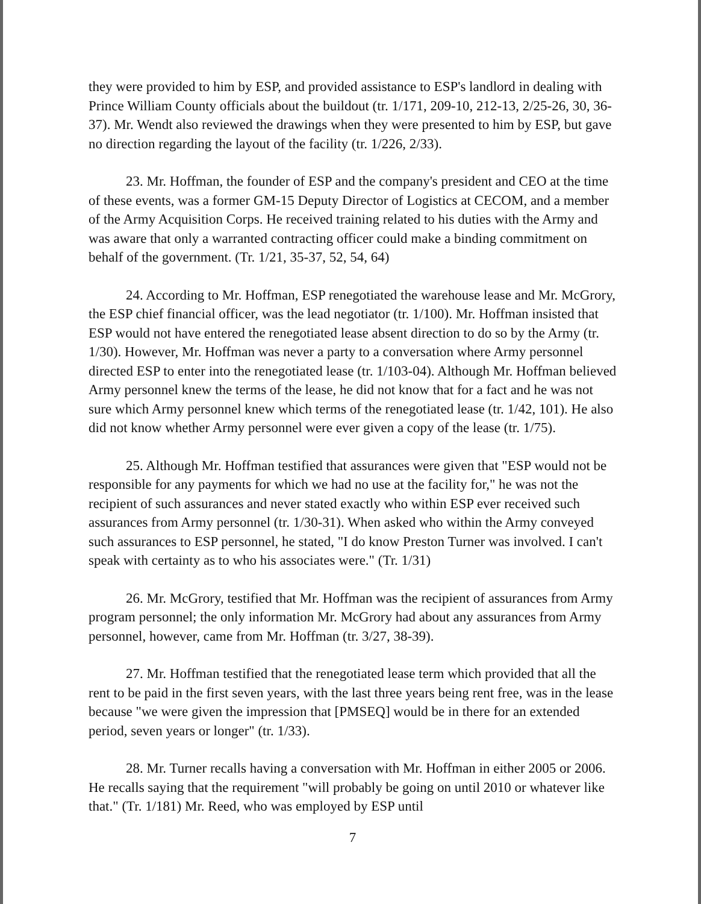they were provided to him by ESP, and provided assistance to ESP's landlord in dealing with Prince William County officials about the buildout (tr. 1/171, 209-10, 212-13, 2/25-26, 30, 36-37). Mr. Wendt also reviewed the drawings when they were presented to him by ESP, but gave no direction regarding the layout of the facility (tr. 1/226, 2/33).
23. Mr. Hoffman, the founder of ESP and the company's president and CEO at the time of these events, was a former GM-15 Deputy Director of Logistics at CECOM, and a member of the Army Acquisition Corps. He received training related to his duties with the Army and was aware that only a warranted contracting officer could make a binding commitment on behalf of the government. (Tr. 1/21, 35-37, 52, 54, 64)
24. According to Mr. Hoffman, ESP renegotiated the warehouse lease and Mr. McGrory, the ESP chief financial officer, was the lead negotiator (tr. 1/100). Mr. Hoffman insisted that ESP would not have entered the renegotiated lease absent direction to do so by the Army (tr. 1/30). However, Mr. Hoffman was never a party to a conversation where Army personnel directed ESP to enter into the renegotiated lease (tr. 1/103-04). Although Mr. Hoffman believed Army personnel knew the terms of the lease, he did not know that for a fact and he was not sure which Army personnel knew which terms of the renegotiated lease (tr. 1/42, 101). He also did not know whether Army personnel were ever given a copy of the lease (tr. 1/75).
25. Although Mr. Hoffman testified that assurances were given that "ESP would not be responsible for any payments for which we had no use at the facility for," he was not the recipient of such assurances and never stated exactly who within ESP ever received such assurances from Army personnel (tr. 1/30-31). When asked who within the Army conveyed such assurances to ESP personnel, he stated, "I do know Preston Turner was involved. I can't speak with certainty as to who his associates were." (Tr. 1/31)
26. Mr. McGrory, testified that Mr. Hoffman was the recipient of assurances from Army program personnel; the only information Mr. McGrory had about any assurances from Army personnel, however, came from Mr. Hoffman (tr. 3/27, 38-39).
27. Mr. Hoffman testified that the renegotiated lease term which provided that all the rent to be paid in the first seven years, with the last three years being rent free, was in the lease because "we were given the impression that [PMSEQ] would be in there for an extended period, seven years or longer" (tr. 1/33).
28. Mr. Turner recalls having a conversation with Mr. Hoffman in either 2005 or 2006. He recalls saying that the requirement "will probably be going on until 2010 or whatever like that." (Tr. 1/181) Mr. Reed, who was employed by ESP until
7